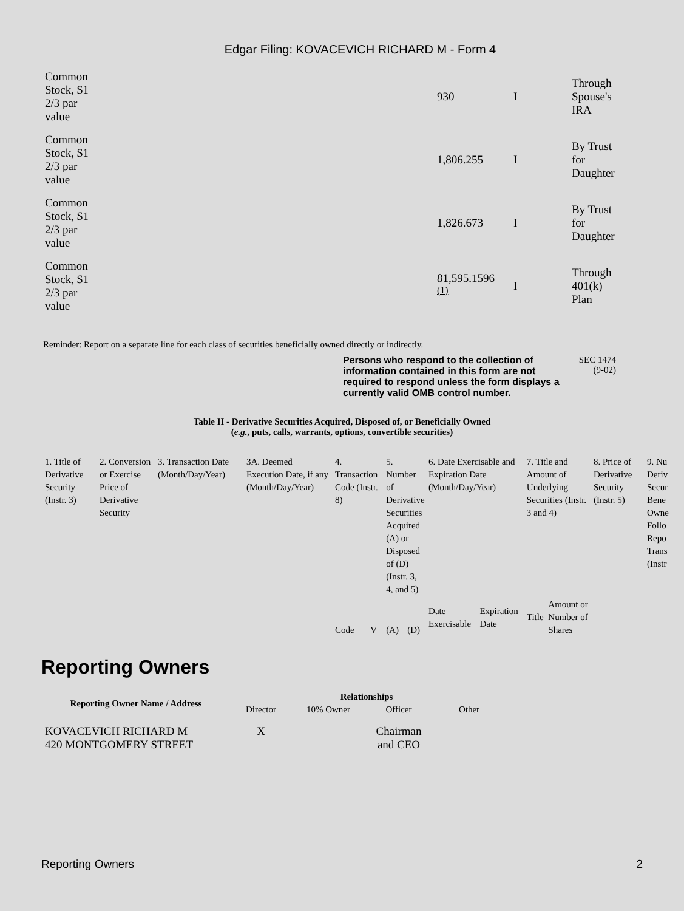Edgar Filing: KOVACEVICH RICHARD M - Form 4
| Common Stock, $1 2/3 par value | 930 | I | Through Spouse's IRA |
| Common Stock, $1 2/3 par value | 1,806.255 | I | By Trust for Daughter |
| Common Stock, $1 2/3 par value | 1,826.673 | I | By Trust for Daughter |
| Common Stock, $1 2/3 par value | 81,595.1596 <sup>(1)</sup> | I | Through 401(k) Plan |
Reminder: Report on a separate line for each class of securities beneficially owned directly or indirectly.
Persons who respond to the collection of information contained in this form are not required to respond unless the form displays a currently valid OMB control number.
SEC 1474
(9-02)
Table II - Derivative Securities Acquired, Disposed of, or Beneficially Owned
(e.g., puts, calls, warrants, options, convertible securities)
| 1. Title of Derivative Security (Instr. 3) | 2. Conversion or Exercise Price of Derivative Security | 3. Transaction Date (Month/Day/Year) | 3A. Deemed Execution Date, if any (Month/Day/Year) | 4. Transaction Code (Instr. 8) | | 5. Number of Derivative Securities Acquired (A) or Disposed of (D) (Instr. 3, 4, and 5) | | 6. Date Exercisable and Expiration Date (Month/Day/Year) | | 7. Title and Amount of Underlying Securities (Instr. 3 and 4) | | 8. Price of Derivative Security (Instr. 5) | 9. Nu Deriv Secur Bene Owne Follo Repo Trans (Instr |
| | | | | Code | V | (A) | (D) | Date Exercisable | Expiration Date | Title | Amount or Number of Shares | | |
Reporting Owners
| Reporting Owner Name / Address | Relationships | | | |
| --- | --- | --- | --- | --- |
| | Director | 10% Owner | Officer | Other |
| KOVACEVICH RICHARD M 420 MONTGOMERY STREET | X | | Chairman and CEO | |
Reporting Owners 2